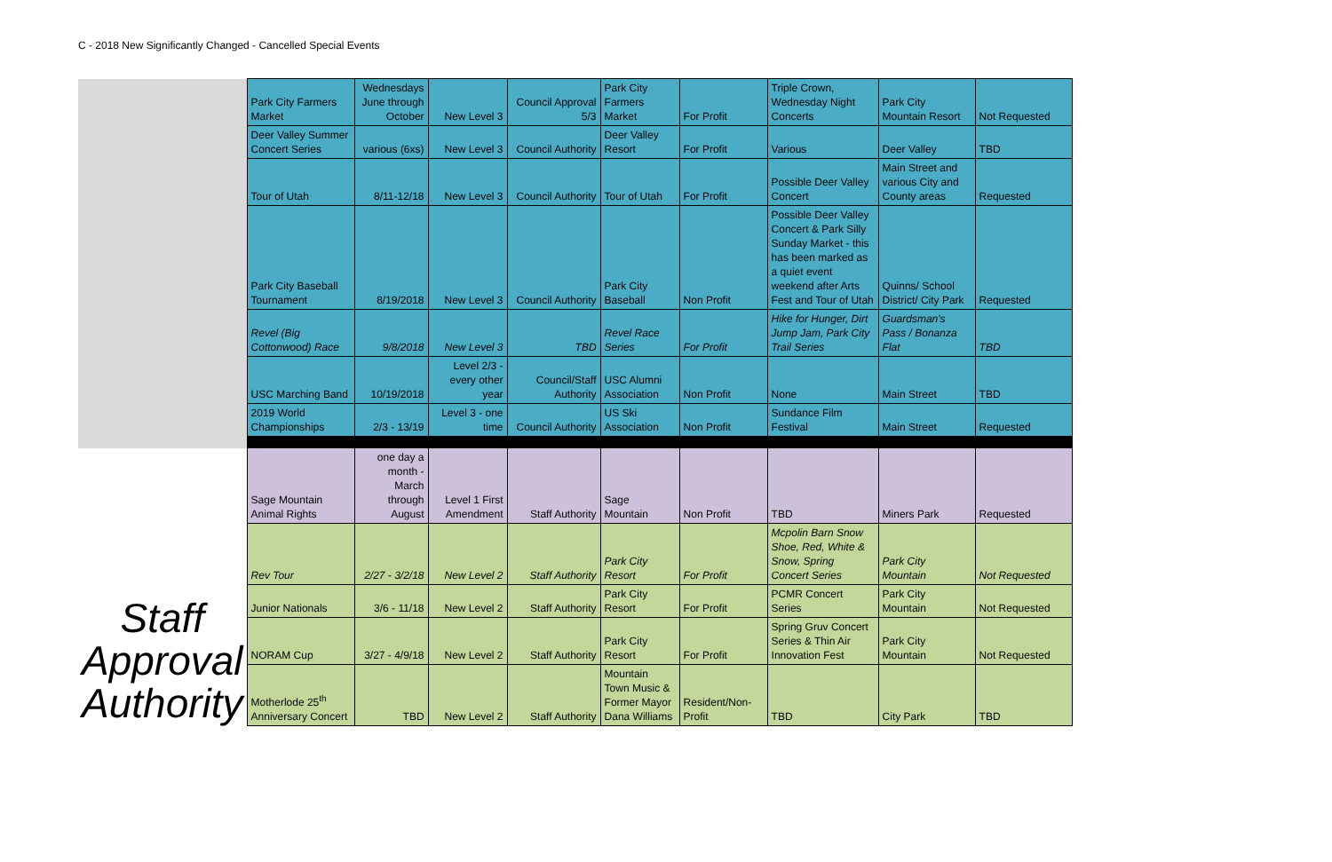C - 2018 New Significantly Changed - Cancelled Special Events
| | Park City Farmers Market | Wednesdays June through October | New Level 3 | Council Approval 5/3 | Park City Farmers Market | For Profit | Triple Crown, Wednesday Night Concerts | Park City Mountain Resort | Not Requested |
| | Deer Valley Summer Concert Series | various (6xs) | New Level 3 | Council Authority | Deer Valley Resort | For Profit | Various | Deer Valley | TBD |
| | Tour of Utah | 8/11-12/18 | New Level 3 | Council Authority | Tour of Utah | For Profit | Possible Deer Valley Concert | Main Street and various City and County areas | Requested |
| | Park City Baseball Tournament | 8/19/2018 | New Level 3 | Council Authority | Park City Baseball | Non Profit | Possible Deer Valley Concert & Park Silly Sunday Market - this has been marked as a quiet event weekend after Arts Fest and Tour of Utah | Quinns/ School District/ City Park | Requested |
| | Revel (Big Cottonwood) Race | 9/8/2018 | New Level 3 | TBD | Revel Race Series | For Profit | Hike for Hunger, Dirt Jump Jam, Park City Trail Series | Guardsman's Pass / Bonanza Flat | TBD |
| | USC Marching Band | 10/19/2018 | Level 2/3 - every other year | Council/Staff Authority | USC Alumni Association | Non Profit | None | Main Street | TBD |
| | 2019 World Championships | 2/3 - 13/19 | Level 3 - one time | Council Authority | US Ski Association | Non Profit | Sundance Film Festival | Main Street | Requested |
| Staff Approval Authority | Sage Mountain Animal Rights | one day a month - March through August | Level 1 First Amendment | Staff Authority | Sage Mountain | Non Profit | TBD | Miners Park | Requested |
| | Rev Tour | 2/27 - 3/2/18 | New Level 2 | Staff Authority | Park City Resort | For Profit | Mcpolin Barn Snow Shoe, Red, White & Snow, Spring Concert Series | Park City Mountain | Not Requested |
| | Junior Nationals | 3/6 - 11/18 | New Level 2 | Staff Authority | Park City Resort | For Profit | PCMR Concert Series | Park City Mountain | Not Requested |
| | NORAM Cup | 3/27 - 4/9/18 | New Level 2 | Staff Authority | Park City Resort | For Profit | Spring Gruv Concert Series & Thin Air Innovation Fest | Park City Mountain | Not Requested |
| | Motherlode 25<sup>th</sup> Anniversary Concert | TBD | New Level 2 | Staff Authority | Mountain Town Music & Former Mayor Dana Williams | Resident/Non-Profit | TBD | City Park | TBD |